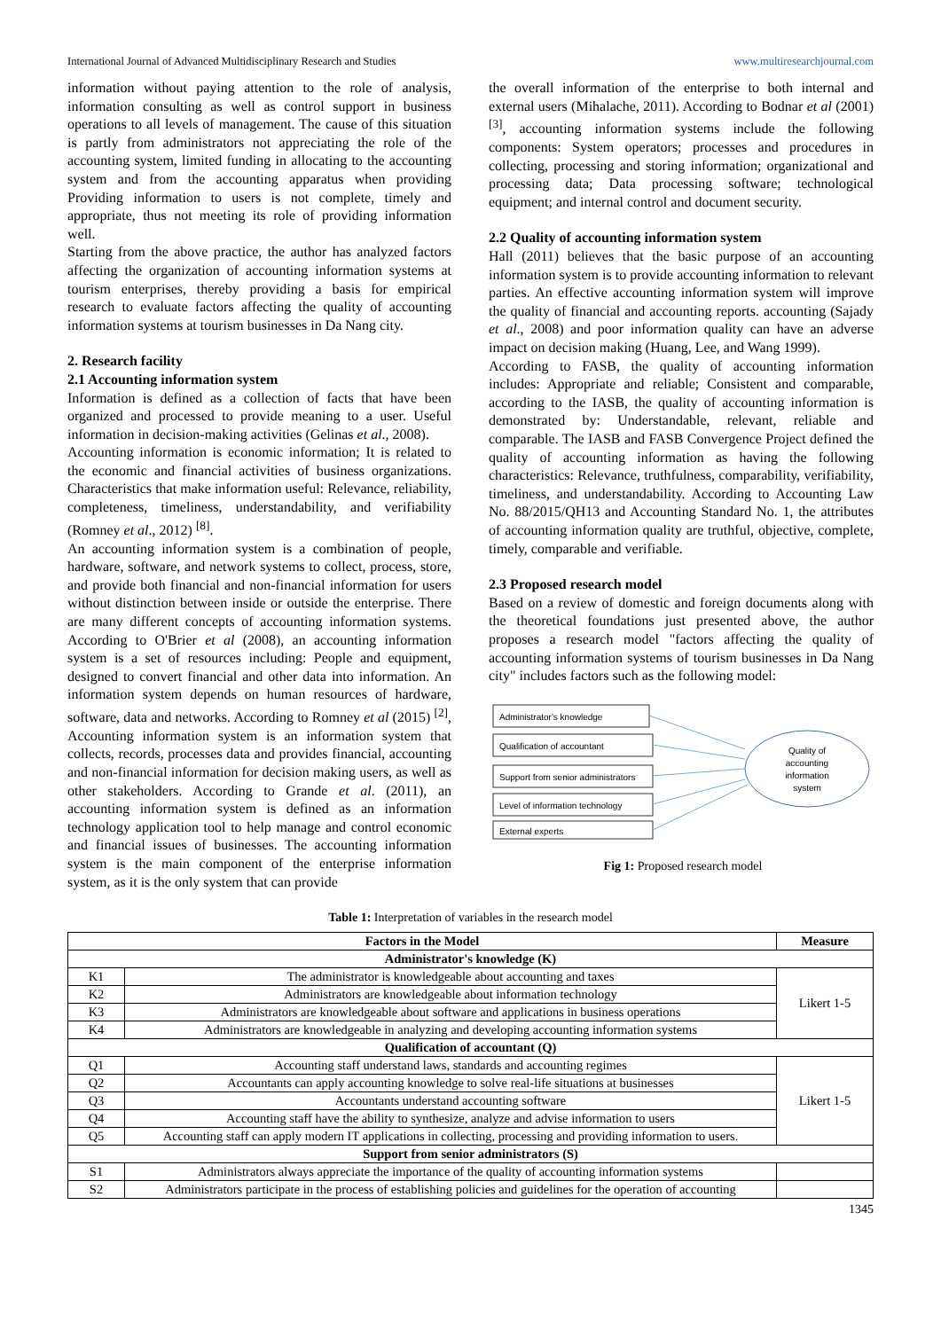International Journal of Advanced Multidisciplinary Research and Studies www.multiresearchjournal.com
information without paying attention to the role of analysis, information consulting as well as control support in business operations to all levels of management. The cause of this situation is partly from administrators not appreciating the role of the accounting system, limited funding in allocating to the accounting system and from the accounting apparatus when providing Providing information to users is not complete, timely and appropriate, thus not meeting its role of providing information well.
Starting from the above practice, the author has analyzed factors affecting the organization of accounting information systems at tourism enterprises, thereby providing a basis for empirical research to evaluate factors affecting the quality of accounting information systems at tourism businesses in Da Nang city.
2. Research facility
2.1 Accounting information system
Information is defined as a collection of facts that have been organized and processed to provide meaning to a user. Useful information in decision-making activities (Gelinas et al., 2008).
Accounting information is economic information; It is related to the economic and financial activities of business organizations. Characteristics that make information useful: Relevance, reliability, completeness, timeliness, understandability, and verifiability (Romney et al., 2012) <sup>[8]</sup>.
An accounting information system is a combination of people, hardware, software, and network systems to collect, process, store, and provide both financial and non-financial information for users without distinction between inside or outside the enterprise. There are many different concepts of accounting information systems. According to O'Brier et al (2008), an accounting information system is a set of resources including: People and equipment, designed to convert financial and other data into information. An information system depends on human resources of hardware, software, data and networks. According to Romney et al (2015) <sup>[2]</sup>, Accounting information system is an information system that collects, records, processes data and provides financial, accounting and non-financial information for decision making users, as well as other stakeholders. According to Grande et al. (2011), an accounting information system is defined as an information technology application tool to help manage and control economic and financial issues of businesses. The accounting information system is the main component of the enterprise information system, as it is the only system that can provide
the overall information of the enterprise to both internal and external users (Mihalache, 2011). According to Bodnar et al (2001) <sup>[3]</sup>, accounting information systems include the following components: System operators; processes and procedures in collecting, processing and storing information; organizational and processing data; Data processing software; technological equipment; and internal control and document security.
2.2 Quality of accounting information system
Hall (2011) believes that the basic purpose of an accounting information system is to provide accounting information to relevant parties. An effective accounting information system will improve the quality of financial and accounting reports. accounting (Sajady et al., 2008) and poor information quality can have an adverse impact on decision making (Huang, Lee, and Wang 1999).
According to FASB, the quality of accounting information includes: Appropriate and reliable; Consistent and comparable, according to the IASB, the quality of accounting information is demonstrated by: Understandable, relevant, reliable and comparable. The IASB and FASB Convergence Project defined the quality of accounting information as having the following characteristics: Relevance, truthfulness, comparability, verifiability, timeliness, and understandability. According to Accounting Law No. 88/2015/QH13 and Accounting Standard No. 1, the attributes of accounting information quality are truthful, objective, complete, timely, comparable and verifiable.
2.3 Proposed research model
Based on a review of domestic and foreign documents along with the theoretical foundations just presented above, the author proposes a research model "factors affecting the quality of accounting information systems of tourism businesses in Da Nang city" includes factors such as the following model:
Administrator's knowledge
Qualification of accountant
Support from senior administrators
Level of information technology
External experts
Quality of
accounting
information
system
Fig 1: Proposed research model
Table 1: Interpretation of variables in the research model
| Factors in the Model | | Measure |
| --- | --- | --- |
| Administrator's knowledge (K) | | |
| K1 | The administrator is knowledgeable about accounting and taxes | Likert 1-5 |
| K2 | Administrators are knowledgeable about information technology | |
| K3 | Administrators are knowledgeable about software and applications in business operations | |
| K4 | Administrators are knowledgeable in analyzing and developing accounting information systems | |
| Qualification of accountant (Q) | | |
| Q1 | Accounting staff understand laws, standards and accounting regimes | Likert 1-5 |
| Q2 | Accountants can apply accounting knowledge to solve real-life situations at businesses | |
| Q3 | Accountants understand accounting software | |
| Q4 | Accounting staff have the ability to synthesize, analyze and advise information to users | |
| Q5 | Accounting staff can apply modern IT applications in collecting, processing and providing information to users. | |
| Support from senior administrators (S) | | |
| S1 | Administrators always appreciate the importance of the quality of accounting information systems | |
| S2 | Administrators participate in the process of establishing policies and guidelines for the operation of accounting | |
1345